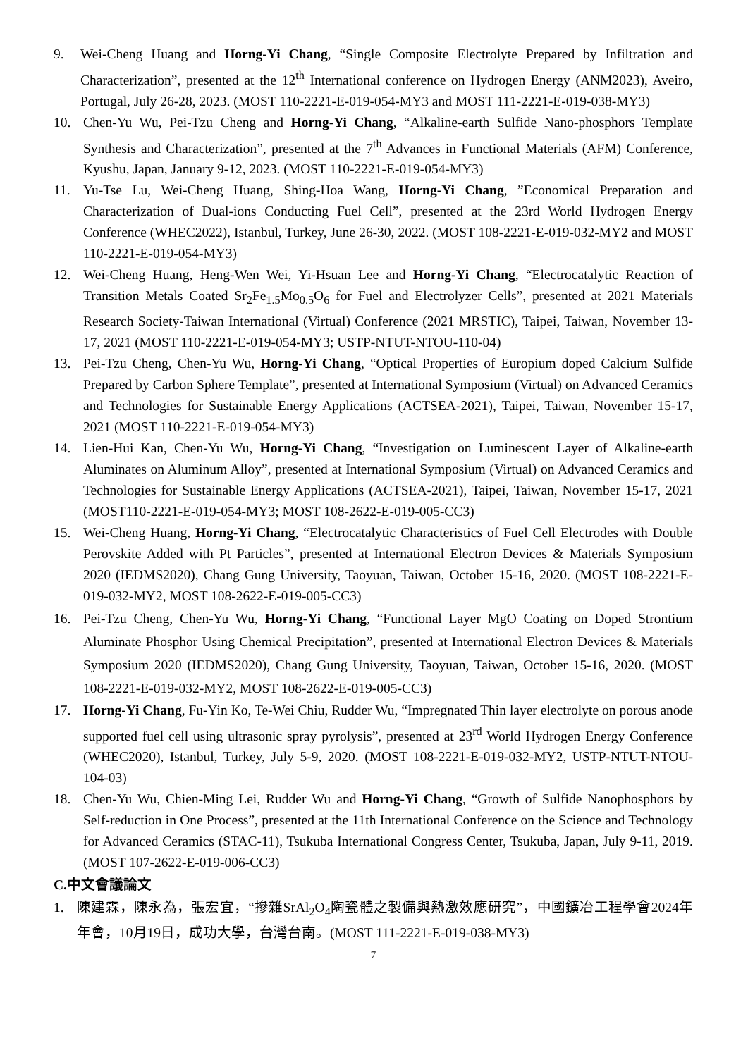9. Wei-Cheng Huang and Horng-Yi Chang, “Single Composite Electrolyte Prepared by Infiltration and Characterization”, presented at the 12<sup>th</sup> International conference on Hydrogen Energy (ANM2023), Aveiro, Portugal, July 26-28, 2023. (MOST 110-2221-E-019-054-MY3 and MOST 111-2221-E-019-038-MY3)
10. Chen-Yu Wu, Pei-Tzu Cheng and Horng-Yi Chang, “Alkaline-earth Sulfide Nano-phosphors Template Synthesis and Characterization”, presented at the 7<sup>th</sup> Advances in Functional Materials (AFM) Conference, Kyushu, Japan, January 9-12, 2023. (MOST 110-2221-E-019-054-MY3)
11. Yu-Tse Lu, Wei-Cheng Huang, Shing-Hoa Wang, Horng-Yi Chang, ”Economical Preparation and Characterization of Dual-ions Conducting Fuel Cell”, presented at the 23rd World Hydrogen Energy Conference (WHEC2022), Istanbul, Turkey, June 26-30, 2022. (MOST 108-2221-E-019-032-MY2 and MOST 110-2221-E-019-054-MY3)
12. Wei-Cheng Huang, Heng-Wen Wei, Yi-Hsuan Lee and Horng-Yi Chang, “Electrocatalytic Reaction of Transition Metals Coated Sr<sub>2</sub>Fe<sub>1.5</sub>Mo<sub>0.5</sub>O<sub>6</sub> for Fuel and Electrolyzer Cells”, presented at 2021 Materials Research Society-Taiwan International (Virtual) Conference (2021 MRSTIC), Taipei, Taiwan, November 13-17, 2021 (MOST 110-2221-E-019-054-MY3; USTP-NTUT-NTOU-110-04)
13. Pei-Tzu Cheng, Chen-Yu Wu, Horng-Yi Chang, “Optical Properties of Europium doped Calcium Sulfide Prepared by Carbon Sphere Template”, presented at International Symposium (Virtual) on Advanced Ceramics and Technologies for Sustainable Energy Applications (ACTSEA-2021), Taipei, Taiwan, November 15-17, 2021 (MOST 110-2221-E-019-054-MY3)
14. Lien-Hui Kan, Chen-Yu Wu, Horng-Yi Chang, “Investigation on Luminescent Layer of Alkaline-earth Aluminates on Aluminum Alloy”, presented at International Symposium (Virtual) on Advanced Ceramics and Technologies for Sustainable Energy Applications (ACTSEA-2021), Taipei, Taiwan, November 15-17, 2021 (MOST110-2221-E-019-054-MY3; MOST 108-2622-E-019-005-CC3)
15. Wei-Cheng Huang, Horng-Yi Chang, “Electrocatalytic Characteristics of Fuel Cell Electrodes with Double Perovskite Added with Pt Particles”, presented at International Electron Devices & Materials Symposium 2020 (IEDMS2020), Chang Gung University, Taoyuan, Taiwan, October 15-16, 2020. (MOST 108-2221-E-019-032-MY2, MOST 108-2622-E-019-005-CC3)
16. Pei-Tzu Cheng, Chen-Yu Wu, Horng-Yi Chang, “Functional Layer MgO Coating on Doped Strontium Aluminate Phosphor Using Chemical Precipitation”, presented at International Electron Devices & Materials Symposium 2020 (IEDMS2020), Chang Gung University, Taoyuan, Taiwan, October 15-16, 2020. (MOST 108-2221-E-019-032-MY2, MOST 108-2622-E-019-005-CC3)
17. Horng-Yi Chang, Fu-Yin Ko, Te-Wei Chiu, Rudder Wu, “Impregnated Thin layer electrolyte on porous anode supported fuel cell using ultrasonic spray pyrolysis”, presented at 23<sup>rd</sup> World Hydrogen Energy Conference (WHEC2020), Istanbul, Turkey, July 5-9, 2020. (MOST 108-2221-E-019-032-MY2, USTP-NTUT-NTOU-104-03)
18. Chen-Yu Wu, Chien-Ming Lei, Rudder Wu and Horng-Yi Chang, “Growth of Sulfide Nanophosphors by Self-reduction in One Process”, presented at the 11th International Conference on the Science and Technology for Advanced Ceramics (STAC-11), Tsukuba International Congress Center, Tsukuba, Japan, July 9-11, 2019. (MOST 107-2622-E-019-006-CC3)
C.中文會議論文
1. 陳建霖，陳永為，張宏宜，“摻雜SrAl<sub>2</sub>O<sub>4</sub>陶瓷體之製備與熱激效應研究”，中國鑛冶工程學會2024年年會，10月19日，成功大學，台灣台南。(MOST 111-2221-E-019-038-MY3)
7